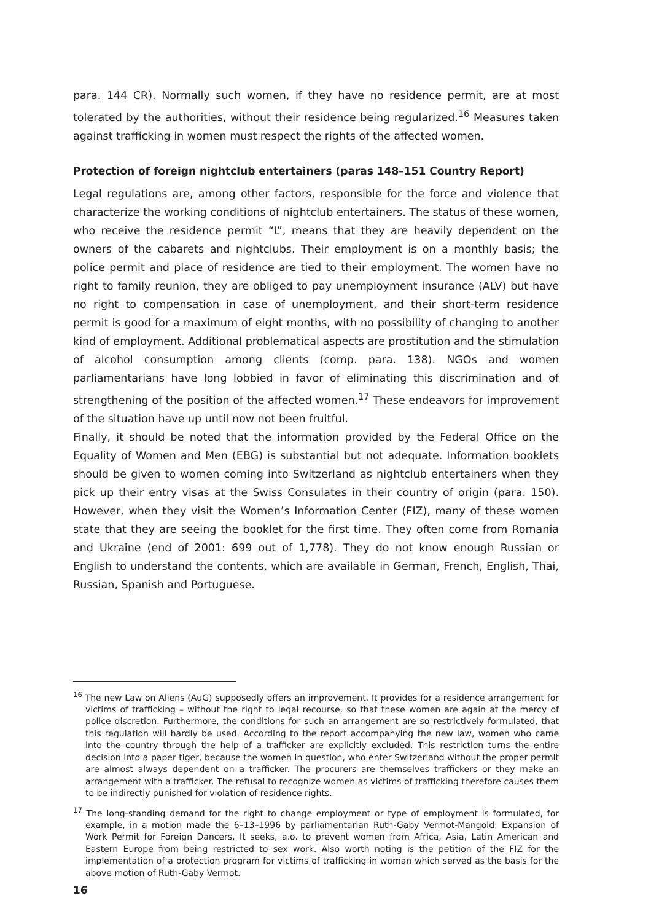para. 144 CR). Normally such women, if they have no residence permit, are at most tolerated by the authorities, without their residence being regularized.<sup>16</sup> Measures taken against trafficking in women must respect the rights of the affected women.
Protection of foreign nightclub entertainers (paras 148–151 Country Report)
Legal regulations are, among other factors, responsible for the force and violence that characterize the working conditions of nightclub entertainers. The status of these women, who receive the residence permit “L”, means that they are heavily dependent on the owners of the cabarets and nightclubs. Their employment is on a monthly basis; the police permit and place of residence are tied to their employment. The women have no right to family reunion, they are obliged to pay unemployment insurance (ALV) but have no right to compensation in case of unemployment, and their short-term residence permit is good for a maximum of eight months, with no possibility of changing to another kind of employment. Additional problematical aspects are prostitution and the stimulation of alcohol consumption among clients (comp. para. 138). NGOs and women parliamentarians have long lobbied in favor of eliminating this discrimination and of strengthening of the position of the affected women.<sup>17</sup> These endeavors for improvement of the situation have up until now not been fruitful.
Finally, it should be noted that the information provided by the Federal Office on the Equality of Women and Men (EBG) is substantial but not adequate. Information booklets should be given to women coming into Switzerland as nightclub entertainers when they pick up their entry visas at the Swiss Consulates in their country of origin (para. 150). However, when they visit the Women’s Information Center (FIZ), many of these women state that they are seeing the booklet for the first time. They often come from Romania and Ukraine (end of 2001: 699 out of 1,778). They do not know enough Russian or English to understand the contents, which are available in German, French, English, Thai, Russian, Spanish and Portuguese.
<sup>16</sup> The new Law on Aliens (AuG) supposedly offers an improvement. It provides for a residence arrangement for victims of trafficking – without the right to legal recourse, so that these women are again at the mercy of police discretion. Furthermore, the conditions for such an arrangement are so restrictively formulated, that this regulation will hardly be used. According to the report accompanying the new law, women who came into the country through the help of a trafficker are explicitly excluded. This restriction turns the entire decision into a paper tiger, because the women in question, who enter Switzerland without the proper permit are almost always dependent on a trafficker. The procurers are themselves traffickers or they make an arrangement with a trafficker. The refusal to recognize women as victims of trafficking therefore causes them to be indirectly punished for violation of residence rights.
<sup>17</sup> The long-standing demand for the right to change employment or type of employment is formulated, for example, in a motion made the 6–13–1996 by parliamentarian Ruth-Gaby Vermot-Mangold: Expansion of Work Permit for Foreign Dancers. It seeks, a.o. to prevent women from Africa, Asia, Latin American and Eastern Europe from being restricted to sex work. Also worth noting is the petition of the FIZ for the implementation of a protection program for victims of trafficking in woman which served as the basis for the above motion of Ruth-Gaby Vermot.
16